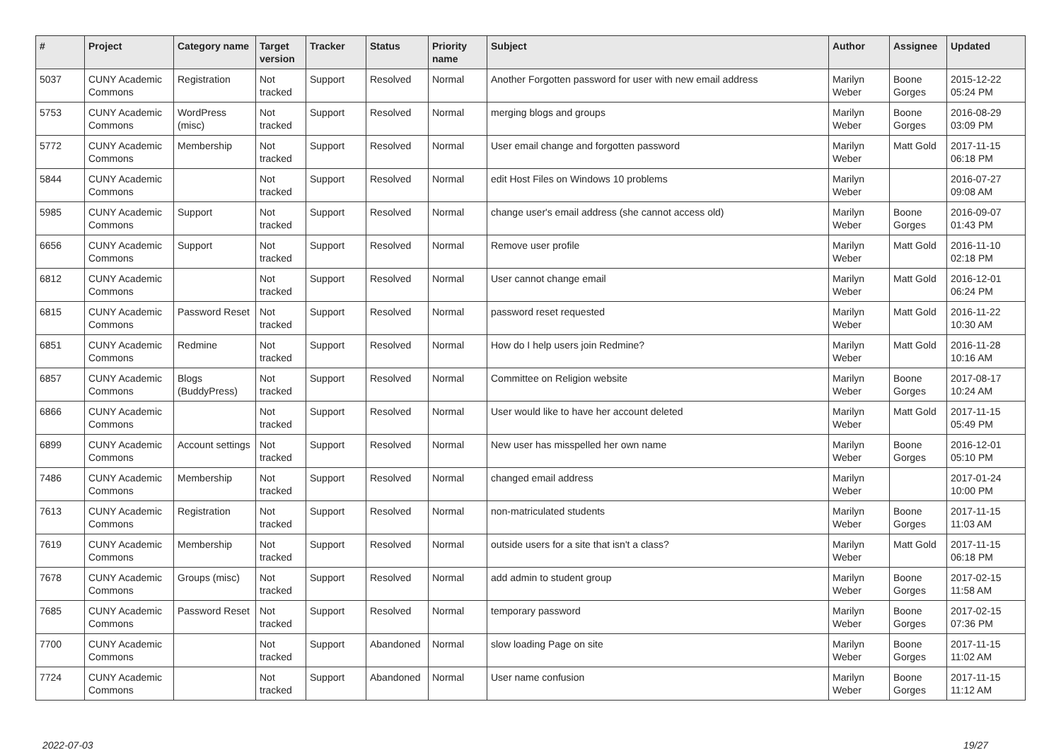| # | Project | Category name | Target version | Tracker | Status | Priority name | Subject | Author | Assignee | Updated |
| --- | --- | --- | --- | --- | --- | --- | --- | --- | --- | --- |
| 5037 | CUNY Academic Commons | Registration | Not tracked | Support | Resolved | Normal | Another Forgotten password for user with new email address | Marilyn Weber | Boone Gorges | 2015-12-22 05:24 PM |
| 5753 | CUNY Academic Commons | WordPress (misc) | Not tracked | Support | Resolved | Normal | merging blogs and groups | Marilyn Weber | Boone Gorges | 2016-08-29 03:09 PM |
| 5772 | CUNY Academic Commons | Membership | Not tracked | Support | Resolved | Normal | User email change and forgotten password | Marilyn Weber | Matt Gold | 2017-11-15 06:18 PM |
| 5844 | CUNY Academic Commons | | Not tracked | Support | Resolved | Normal | edit Host Files on Windows 10 problems | Marilyn Weber | | 2016-07-27 09:08 AM |
| 5985 | CUNY Academic Commons | Support | Not tracked | Support | Resolved | Normal | change user's email address (she cannot access old) | Marilyn Weber | Boone Gorges | 2016-09-07 01:43 PM |
| 6656 | CUNY Academic Commons | Support | Not tracked | Support | Resolved | Normal | Remove user profile | Marilyn Weber | Matt Gold | 2016-11-10 02:18 PM |
| 6812 | CUNY Academic Commons | | Not tracked | Support | Resolved | Normal | User cannot change email | Marilyn Weber | Matt Gold | 2016-12-01 06:24 PM |
| 6815 | CUNY Academic Commons | Password Reset | Not tracked | Support | Resolved | Normal | password reset requested | Marilyn Weber | Matt Gold | 2016-11-22 10:30 AM |
| 6851 | CUNY Academic Commons | Redmine | Not tracked | Support | Resolved | Normal | How do I help users join Redmine? | Marilyn Weber | Matt Gold | 2016-11-28 10:16 AM |
| 6857 | CUNY Academic Commons | Blogs (BuddyPress) | Not tracked | Support | Resolved | Normal | Committee on Religion website | Marilyn Weber | Boone Gorges | 2017-08-17 10:24 AM |
| 6866 | CUNY Academic Commons | | Not tracked | Support | Resolved | Normal | User would like to have her account deleted | Marilyn Weber | Matt Gold | 2017-11-15 05:49 PM |
| 6899 | CUNY Academic Commons | Account settings | Not tracked | Support | Resolved | Normal | New user has misspelled her own name | Marilyn Weber | Boone Gorges | 2016-12-01 05:10 PM |
| 7486 | CUNY Academic Commons | Membership | Not tracked | Support | Resolved | Normal | changed email address | Marilyn Weber | | 2017-01-24 10:00 PM |
| 7613 | CUNY Academic Commons | Registration | Not tracked | Support | Resolved | Normal | non-matriculated students | Marilyn Weber | Boone Gorges | 2017-11-15 11:03 AM |
| 7619 | CUNY Academic Commons | Membership | Not tracked | Support | Resolved | Normal | outside users for a site that isn't a class? | Marilyn Weber | Matt Gold | 2017-11-15 06:18 PM |
| 7678 | CUNY Academic Commons | Groups (misc) | Not tracked | Support | Resolved | Normal | add admin to student group | Marilyn Weber | Boone Gorges | 2017-02-15 11:58 AM |
| 7685 | CUNY Academic Commons | Password Reset | Not tracked | Support | Resolved | Normal | temporary password | Marilyn Weber | Boone Gorges | 2017-02-15 07:36 PM |
| 7700 | CUNY Academic Commons | | Not tracked | Support | Abandoned | Normal | slow loading Page on site | Marilyn Weber | Boone Gorges | 2017-11-15 11:02 AM |
| 7724 | CUNY Academic Commons | | Not tracked | Support | Abandoned | Normal | User name confusion | Marilyn Weber | Boone Gorges | 2017-11-15 11:12 AM |
2022-07-03 19/27